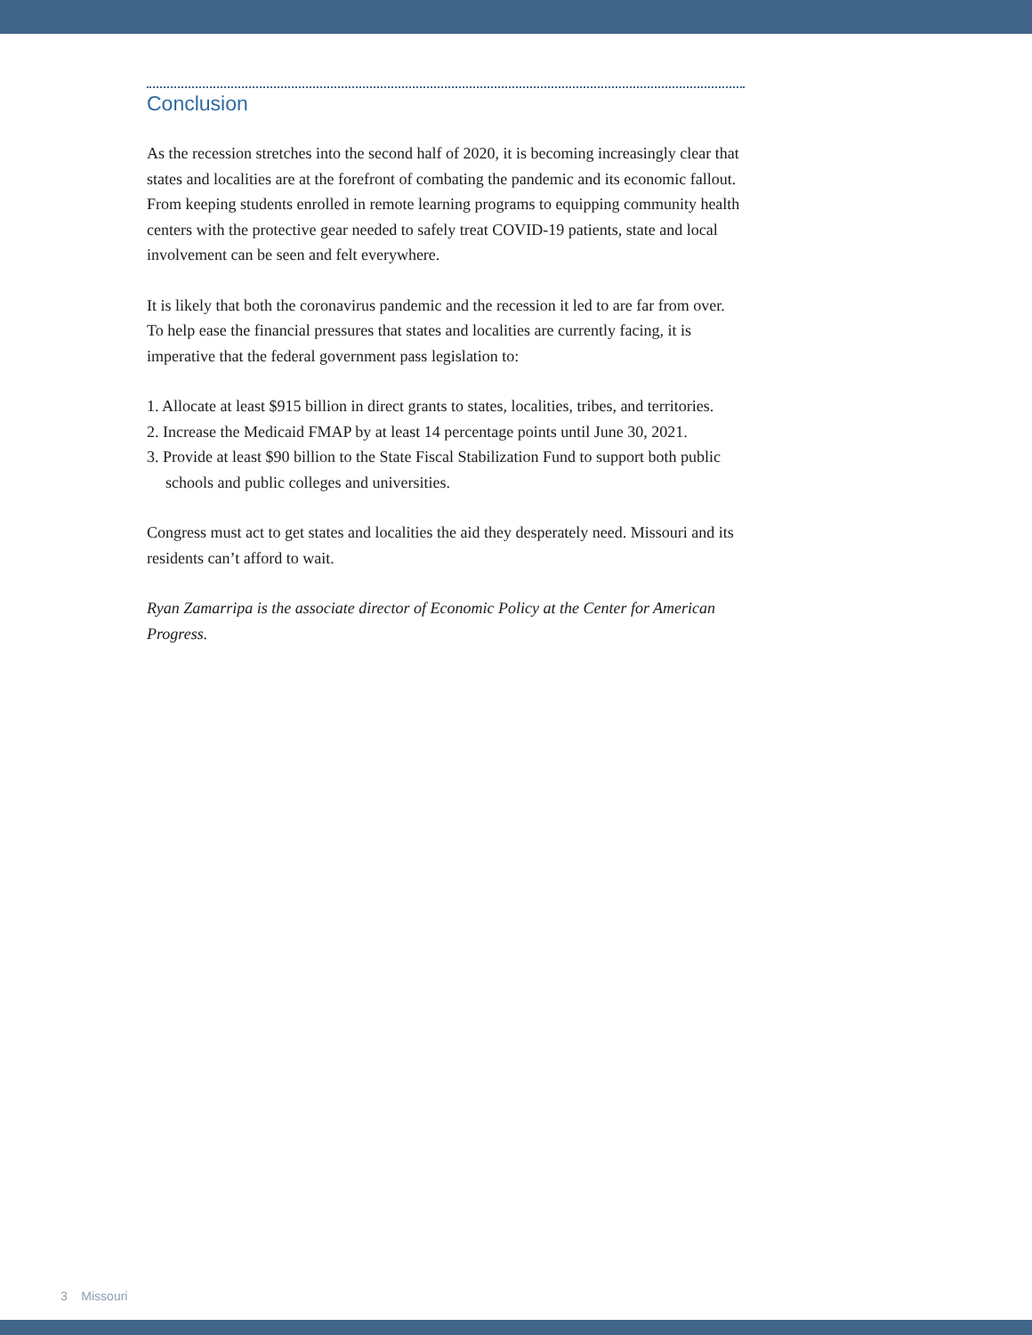Conclusion
As the recession stretches into the second half of 2020, it is becoming increasingly clear that states and localities are at the forefront of combating the pandemic and its economic fallout. From keeping students enrolled in remote learning programs to equipping community health centers with the protective gear needed to safely treat COVID-19 patients, state and local involvement can be seen and felt everywhere.
It is likely that both the coronavirus pandemic and the recession it led to are far from over. To help ease the financial pressures that states and localities are currently facing, it is imperative that the federal government pass legislation to:
1. Allocate at least $915 billion in direct grants to states, localities, tribes, and territories.
2. Increase the Medicaid FMAP by at least 14 percentage points until June 30, 2021.
3. Provide at least $90 billion to the State Fiscal Stabilization Fund to support both public schools and public colleges and universities.
Congress must act to get states and localities the aid they desperately need. Missouri and its residents can’t afford to wait.
Ryan Zamarripa is the associate director of Economic Policy at the Center for American Progress.
3 Missouri